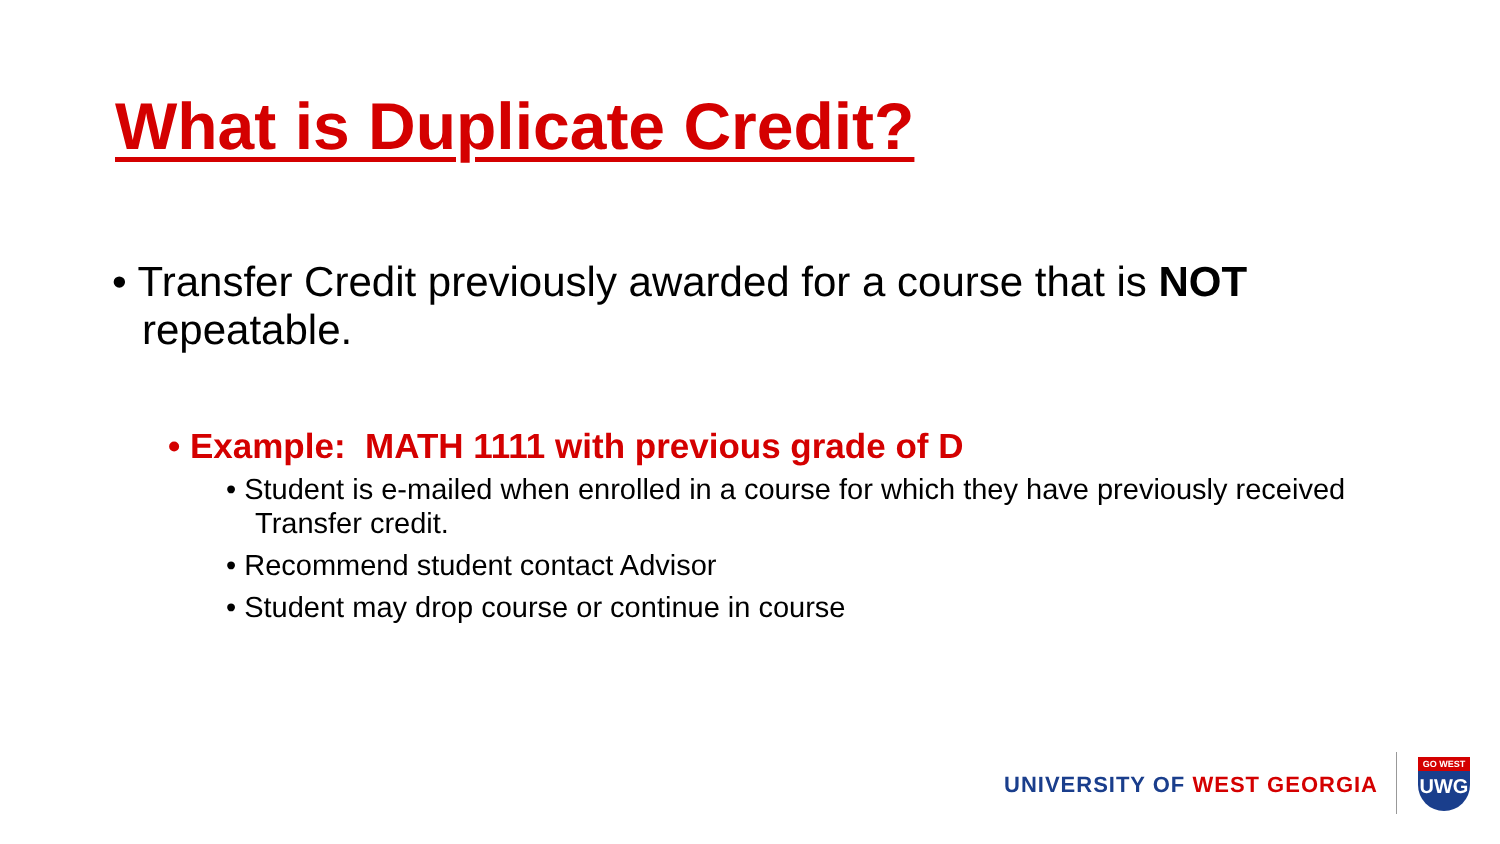What is Duplicate Credit?
• Transfer Credit previously awarded for a course that is NOT repeatable.
• Example: MATH 1111 with previous grade of D
• Student is e-mailed when enrolled in a course for which they have previously received Transfer credit.
• Recommend student contact Advisor
• Student may drop course or continue in course
UNIVERSITY OF WEST GEORGIA
GO WEST
UWG